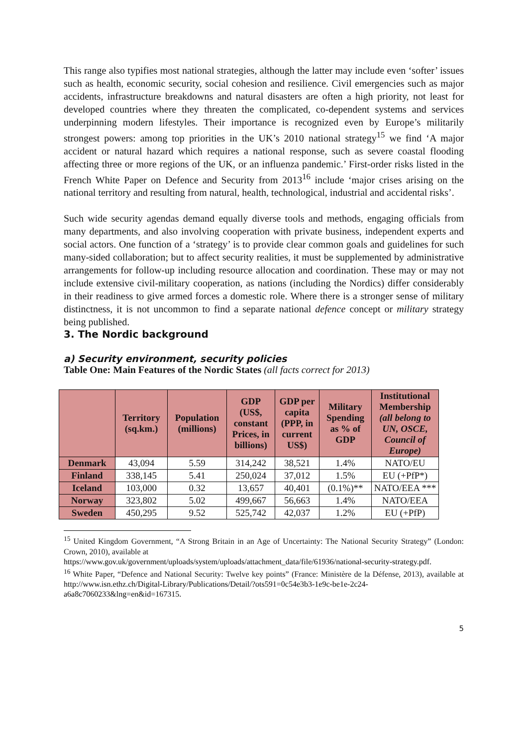This range also typifies most national strategies, although the latter may include even ‘softer’ issues such as health, economic security, social cohesion and resilience. Civil emergencies such as major accidents, infrastructure breakdowns and natural disasters are often a high priority, not least for developed countries where they threaten the complicated, co-dependent systems and services underpinning modern lifestyles. Their importance is recognized even by Europe’s militarily strongest powers: among top priorities in the UK’s 2010 national strategy<sup>15</sup> we find ‘A major accident or natural hazard which requires a national response, such as severe coastal flooding affecting three or more regions of the UK, or an influenza pandemic.’ First-order risks listed in the French White Paper on Defence and Security from 2013<sup>16</sup> include ‘major crises arising on the national territory and resulting from natural, health, technological, industrial and accidental risks’.
Such wide security agendas demand equally diverse tools and methods, engaging officials from many departments, and also involving cooperation with private business, independent experts and social actors. One function of a ‘strategy’ is to provide clear common goals and guidelines for such many-sided collaboration; but to affect security realities, it must be supplemented by administrative arrangements for follow-up including resource allocation and coordination. These may or may not include extensive civil-military cooperation, as nations (including the Nordics) differ considerably in their readiness to give armed forces a domestic role. Where there is a stronger sense of military distinctness, it is not uncommon to find a separate national defence concept or military strategy being published.
3. The Nordic background
a) Security environment, security policies
Table One: Main Features of the Nordic States (all facts correct for 2013)
| | Territory (sq.km.) | Population (millions) | GDP (US$, constant Prices, in billions) | GDP per capita (PPP, in current US$) | Military Spending as % of GDP | Institutional Membership (all belong to UN, OSCE, Council of Europe) |
| --- | --- | --- | --- | --- | --- | --- |
| Denmark | 43,094 | 5.59 | 314,242 | 38,521 | 1.4% | NATO/EU |
| Finland | 338,145 | 5.41 | 250,024 | 37,012 | 1.5% | EU (+PfP*) |
| Iceland | 103,000 | 0.32 | 13,657 | 40,401 | (0.1%)** | NATO/EEA *** |
| Norway | 323,802 | 5.02 | 499,667 | 56,663 | 1.4% | NATO/EEA |
| Sweden | 450,295 | 9.52 | 525,742 | 42,037 | 1.2% | EU (+PfP) |
<sup>15</sup> United Kingdom Government, “A Strong Britain in an Age of Uncertainty: The National Security Strategy” (London: Crown, 2010), available at
https://www.gov.uk/government/uploads/system/uploads/attachment_data/file/61936/national-security-strategy.pdf.
<sup>16</sup> White Paper, “Defence and National Security: Twelve key points” (France: Ministère de la Défense, 2013), available at http://www.isn.ethz.ch/Digital-Library/Publications/Detail/?ots591=0c54e3b3-1e9c-be1e-2c24-a6a8c7060233&lng=en&id=167315.
5